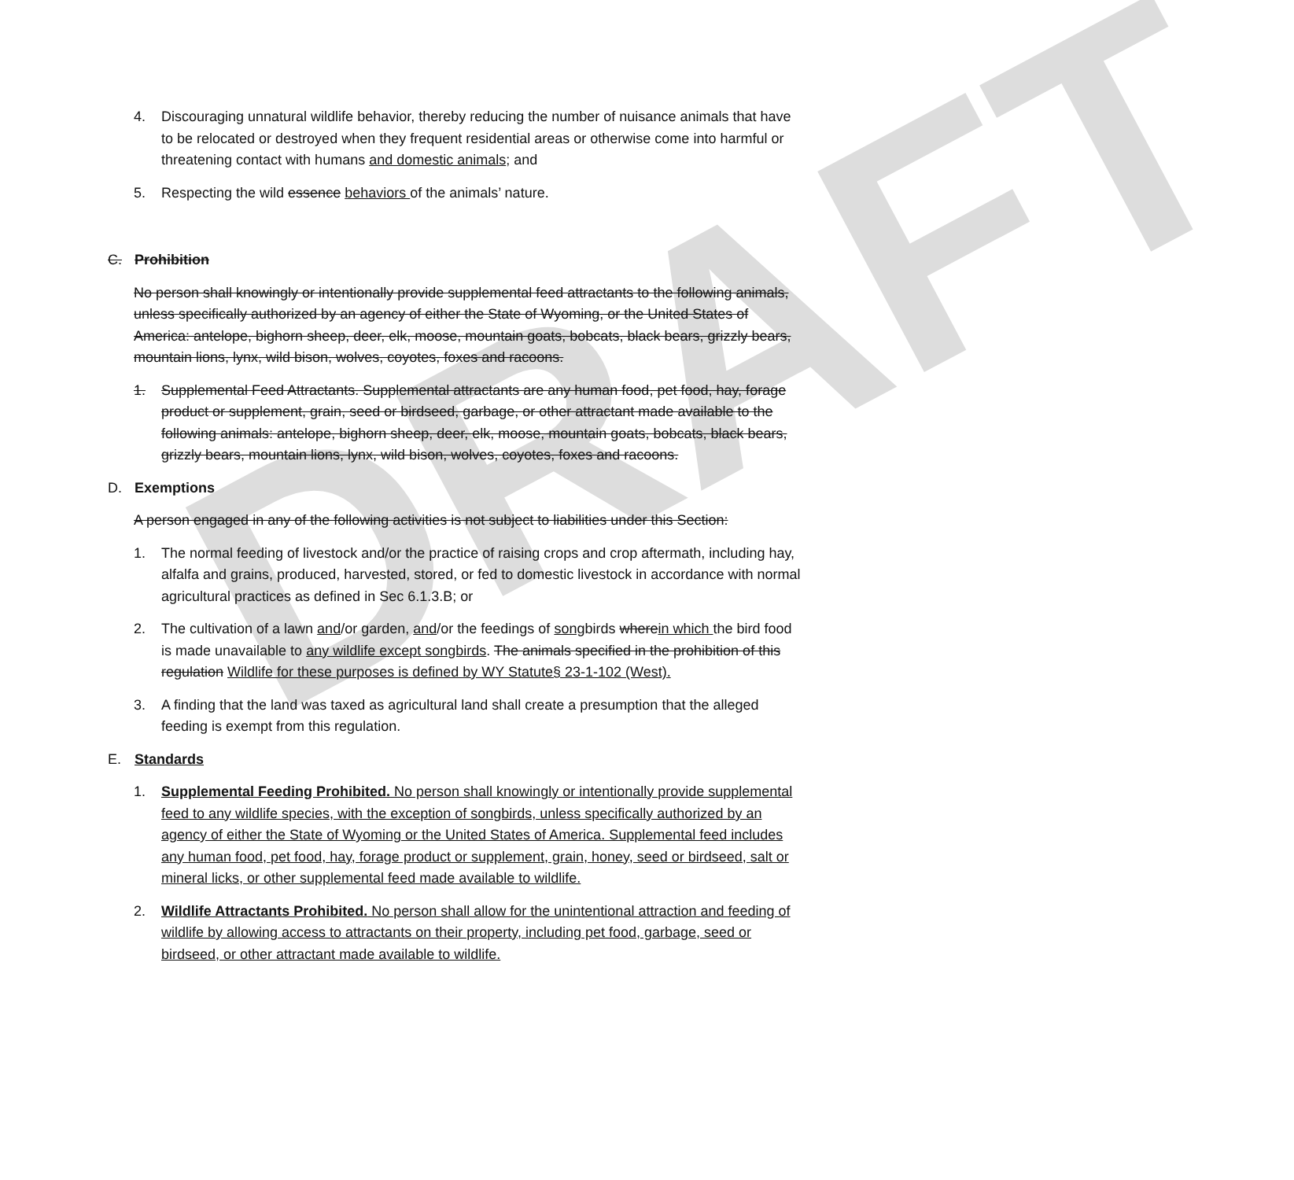DRAFT
4. Discouraging unnatural wildlife behavior, thereby reducing the number of nuisance animals that have to be relocated or destroyed when they frequent residential areas or otherwise come into harmful or threatening contact with humans and domestic animals; and
5. Respecting the wild essence behaviors of the animals’ nature.
C. Prohibition
No person shall knowingly or intentionally provide supplemental feed attractants to the following animals, unless specifically authorized by an agency of either the State of Wyoming, or the United States of America: antelope, bighorn sheep, deer, elk, moose, mountain goats, bobcats, black bears, grizzly bears, mountain lions, lynx, wild bison, wolves, coyotes, foxes and racoons.
1. Supplemental Feed Attractants. Supplemental attractants are any human food, pet food, hay, forage product or supplement, grain, seed or birdseed, garbage, or other attractant made available to the following animals: antelope, bighorn sheep, deer, elk, moose, mountain goats, bobcats, black bears, grizzly bears, mountain lions, lynx, wild bison, wolves, coyotes, foxes and racoons.
D. Exemptions
A person engaged in any of the following activities is not subject to liabilities under this Section:
1. The normal feeding of livestock and/or the practice of raising crops and crop aftermath, including hay, alfalfa and grains, produced, harvested, stored, or fed to domestic livestock in accordance with normal agricultural practices as defined in Sec 6.1.3.B; or
2. The cultivation of a lawn and/or garden, and/or the feedings of songbirds wherein which the bird food is made unavailable to any wildlife except songbirds. The animals specified in the prohibition of this regulation Wildlife for these purposes is defined by WY Statute§ 23-1-102 (West).
3. A finding that the land was taxed as agricultural land shall create a presumption that the alleged feeding is exempt from this regulation.
E. Standards
1. Supplemental Feeding Prohibited. No person shall knowingly or intentionally provide supplemental feed to any wildlife species, with the exception of songbirds, unless specifically authorized by an agency of either the State of Wyoming or the United States of America. Supplemental feed includes any human food, pet food, hay, forage product or supplement, grain, honey, seed or birdseed, salt or mineral licks, or other supplemental feed made available to wildlife.
2. Wildlife Attractants Prohibited. No person shall allow for the unintentional attraction and feeding of wildlife by allowing access to attractants on their property, including pet food, garbage, seed or birdseed, or other attractant made available to wildlife.